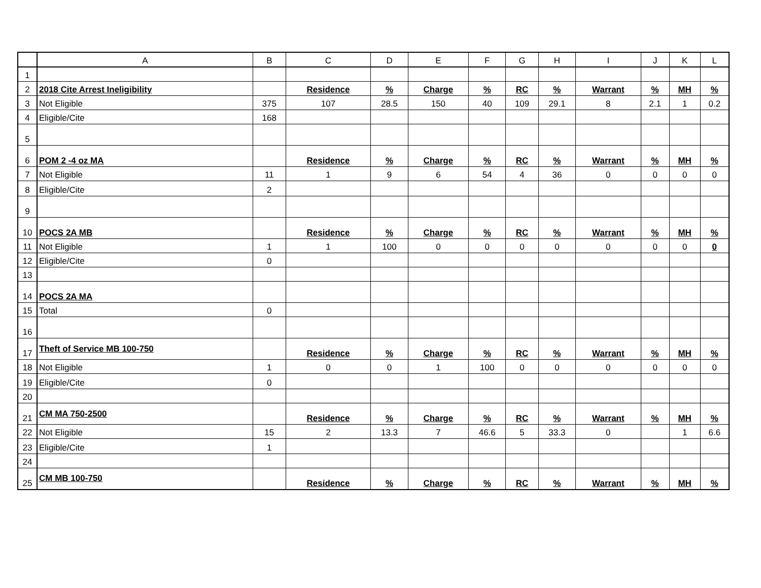| | A | B | C | D | E | F | G | H | I | J | K | L |
| --- | --- | --- | --- | --- | --- | --- | --- | --- | --- | --- | --- | --- |
| 1 | | | | | | | | | | | | |
| 2 | 2018 Cite Arrest Ineligibility | | Residence | % | Charge | % | RC | % | Warrant | % | MH | % |
| 3 | Not Eligible | 375 | 107 | 28.5 | 150 | 40 | 109 | 29.1 | 8 | 2.1 | 1 | 0.2 |
| 4 | Eligible/Cite | 168 | | | | | | | | | | |
| 5 | | | | | | | | | | | | |
| 6 | POM 2 -4 oz MA | | Residence | % | Charge | % | RC | % | Warrant | % | MH | % |
| 7 | Not Eligible | 11 | 1 | 9 | 6 | 54 | 4 | 36 | 0 | 0 | 0 | 0 |
| 8 | Eligible/Cite | 2 | | | | | | | | | | |
| 9 | | | | | | | | | | | | |
| 10 | POCS 2A MB | | Residence | % | Charge | % | RC | % | Warrant | % | MH | % |
| 11 | Not Eligible | 1 | 1 | 100 | 0 | 0 | 0 | 0 | 0 | 0 | 0 | 0 |
| 12 | Eligible/Cite | 0 | | | | | | | | | | |
| 13 | | | | | | | | | | | | |
| 14 | POCS 2A MA | | | | | | | | | | | |
| 15 | Total | 0 | | | | | | | | | | |
| 16 | | | | | | | | | | | | |
| 17 | Theft of Service MB 100-750 | | Residence | % | Charge | % | RC | % | Warrant | % | MH | % |
| 18 | Not Eligible | 1 | 0 | 0 | 1 | 100 | 0 | 0 | 0 | 0 | 0 | 0 |
| 19 | Eligible/Cite | 0 | | | | | | | | | | |
| 20 | | | | | | | | | | | | |
| 21 | CM MA 750-2500 | | Residence | % | Charge | % | RC | % | Warrant | % | MH | % |
| 22 | Not Eligible | 15 | 2 | 13.3 | 7 | 46.6 | 5 | 33.3 | 0 | | 1 | 6.6 |
| 23 | Eligible/Cite | 1 | | | | | | | | | | |
| 24 | | | | | | | | | | | | |
| 25 | CM MB 100-750 | | Residence | % | Charge | % | RC | % | Warrant | % | MH | % |